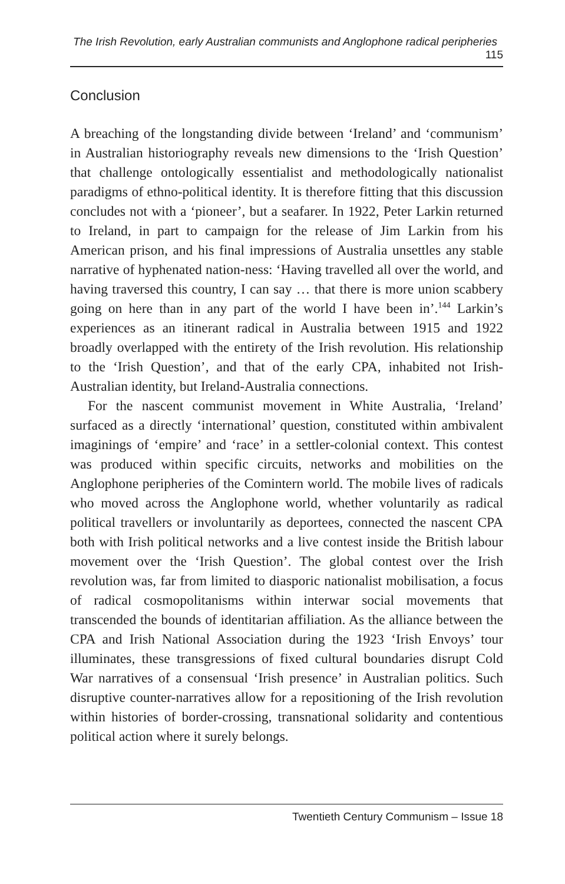The Irish Revolution, early Australian communists and Anglophone radical peripheries 115
Conclusion
A breaching of the longstanding divide between ‘Ireland’ and ‘communism’ in Australian historiography reveals new dimensions to the ‘Irish Question’ that challenge ontologically essentialist and methodologically nationalist paradigms of ethno-political identity. It is therefore fitting that this discussion concludes not with a ‘pioneer’, but a seafarer. In 1922, Peter Larkin returned to Ireland, in part to campaign for the release of Jim Larkin from his American prison, and his final impressions of Australia unsettles any stable narrative of hyphenated nation-ness: ‘Having travelled all over the world, and having traversed this country, I can say … that there is more union scabbery going on here than in any part of the world I have been in’.<sup>144</sup> Larkin’s experiences as an itinerant radical in Australia between 1915 and 1922 broadly overlapped with the entirety of the Irish revolution. His relationship to the ‘Irish Question’, and that of the early CPA, inhabited not Irish-Australian identity, but Ireland-Australia connections.
For the nascent communist movement in White Australia, ‘Ireland’ surfaced as a directly ‘international’ question, constituted within ambivalent imaginings of ‘empire’ and ‘race’ in a settler-colonial context. This contest was produced within specific circuits, networks and mobilities on the Anglophone peripheries of the Comintern world. The mobile lives of radicals who moved across the Anglophone world, whether voluntarily as radical political travellers or involuntarily as deportees, connected the nascent CPA both with Irish political networks and a live contest inside the British labour movement over the ‘Irish Question’. The global contest over the Irish revolution was, far from limited to diasporic nationalist mobilisation, a focus of radical cosmopolitanisms within interwar social movements that transcended the bounds of identitarian affiliation. As the alliance between the CPA and Irish National Association during the 1923 ‘Irish Envoys’ tour illuminates, these transgressions of fixed cultural boundaries disrupt Cold War narratives of a consensual ‘Irish presence’ in Australian politics. Such disruptive counter-narratives allow for a repositioning of the Irish revolution within histories of border-crossing, transnational solidarity and contentious political action where it surely belongs.
Twentieth Century Communism – Issue 18